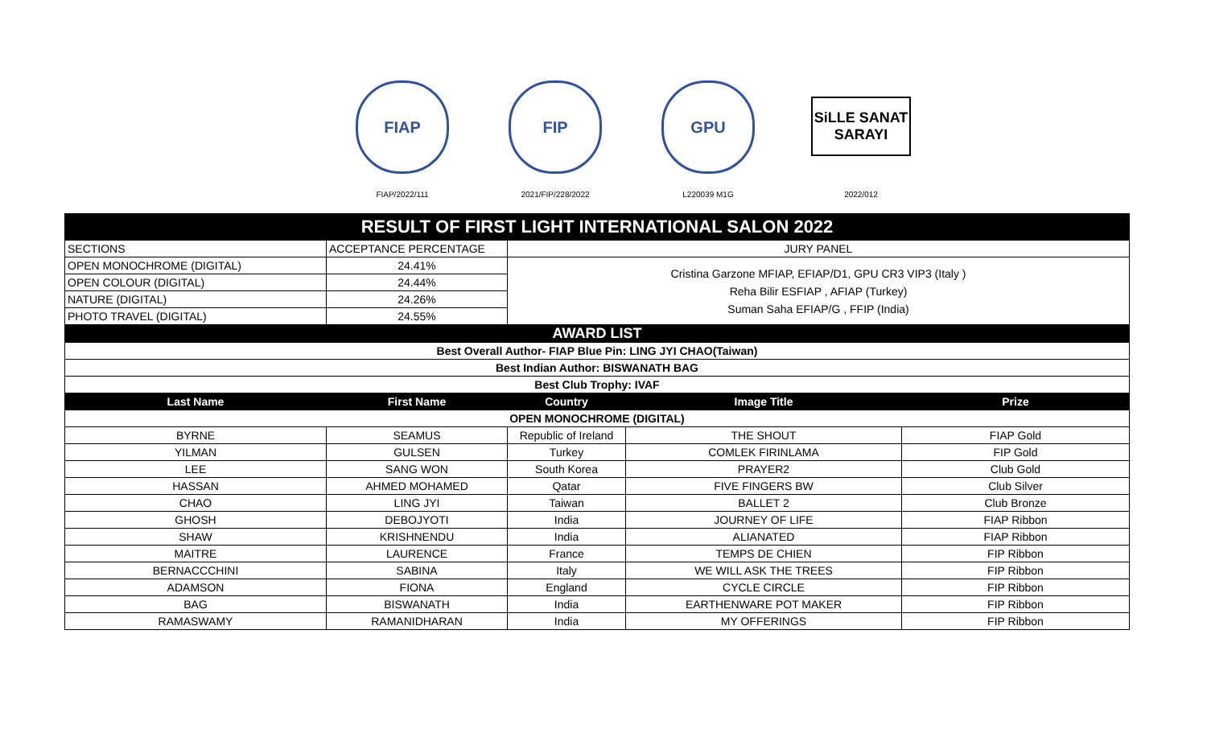FIAP
FIAP/2022/111
FIP
2021/FIP/228/2022
GPU
L220039 M1G
SiLLE SANAT SARAYI
2022/012
| RESULT OF FIRST LIGHT INTERNATIONAL SALON 2022 | | | | |
| --- | --- | --- | --- | --- |
| SECTIONS | ACCEPTANCE PERCENTAGE | JURY PANEL | | |
| OPEN MONOCHROME (DIGITAL) | 24.41% | Cristina Garzone MFIAP, EFIAP/D1, GPU CR3 VIP3 (Italy ) Reha Bilir ESFIAP , AFIAP (Turkey) Suman Saha EFIAP/G , FFIP (India) | | |
| OPEN COLOUR (DIGITAL) | 24.44% | | | |
| NATURE (DIGITAL) | 24.26% | | | |
| PHOTO TRAVEL (DIGITAL) | 24.55% | | | |
| AWARD LIST | | | | |
| Best Overall Author- FIAP Blue Pin: LING JYI CHAO(Taiwan) | | | | |
| Best Indian Author: BISWANATH BAG | | | | |
| Best Club Trophy: IVAF | | | | |
| Last Name | First Name | Country | Image Title | Prize |
| OPEN MONOCHROME (DIGITAL) | | | | |
| BYRNE | SEAMUS | Republic of Ireland | THE SHOUT | FIAP Gold |
| YILMAN | GULSEN | Turkey | COMLEK FIRINLAMA | FIP Gold |
| LEE | SANG WON | South Korea | PRAYER2 | Club Gold |
| HASSAN | AHMED MOHAMED | Qatar | FIVE FINGERS BW | Club Silver |
| CHAO | LING JYI | Taiwan | BALLET 2 | Club Bronze |
| GHOSH | DEBOJYOTI | India | JOURNEY OF LIFE | FIAP Ribbon |
| SHAW | KRISHNENDU | India | ALIANATED | FIAP Ribbon |
| MAITRE | LAURENCE | France | TEMPS DE CHIEN | FIP Ribbon |
| BERNACCCHINI | SABINA | Italy | WE WILL ASK THE TREES | FIP Ribbon |
| ADAMSON | FIONA | England | CYCLE CIRCLE | FIP Ribbon |
| BAG | BISWANATH | India | EARTHENWARE POT MAKER | FIP Ribbon |
| RAMASWAMY | RAMANIDHARAN | India | MY OFFERINGS | FIP Ribbon |